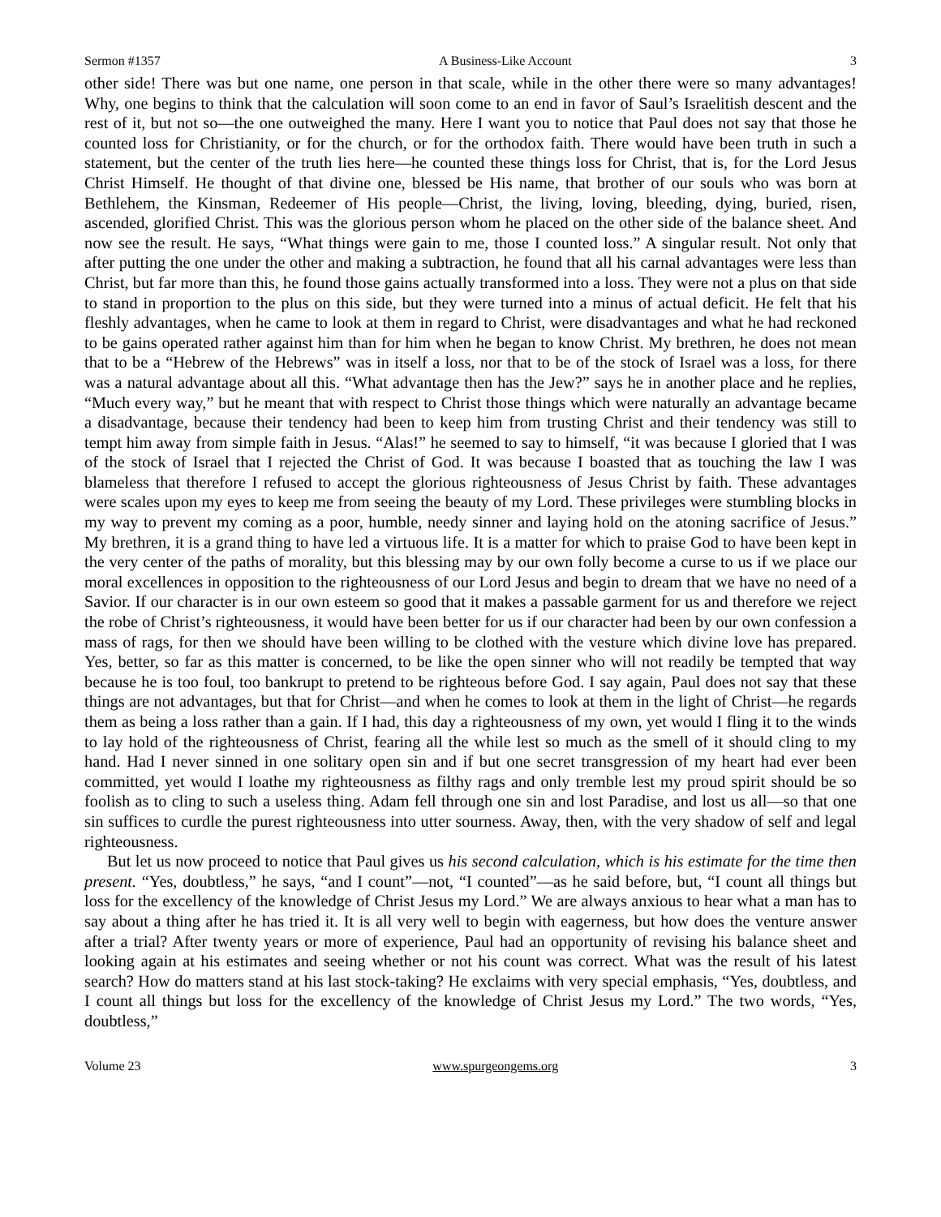Sermon #1357 A Business-Like Account 3
other side! There was but one name, one person in that scale, while in the other there were so many advantages! Why, one begins to think that the calculation will soon come to an end in favor of Saul’s Israelitish descent and the rest of it, but not so—the one outweighed the many. Here I want you to notice that Paul does not say that those he counted loss for Christianity, or for the church, or for the orthodox faith. There would have been truth in such a statement, but the center of the truth lies here—he counted these things loss for Christ, that is, for the Lord Jesus Christ Himself. He thought of that divine one, blessed be His name, that brother of our souls who was born at Bethlehem, the Kinsman, Redeemer of His people—Christ, the living, loving, bleeding, dying, buried, risen, ascended, glorified Christ. This was the glorious person whom he placed on the other side of the balance sheet. And now see the result. He says, “What things were gain to me, those I counted loss.” A singular result. Not only that after putting the one under the other and making a subtraction, he found that all his carnal advantages were less than Christ, but far more than this, he found those gains actually transformed into a loss. They were not a plus on that side to stand in proportion to the plus on this side, but they were turned into a minus of actual deficit. He felt that his fleshly advantages, when he came to look at them in regard to Christ, were disadvantages and what he had reckoned to be gains operated rather against him than for him when he began to know Christ. My brethren, he does not mean that to be a “Hebrew of the Hebrews” was in itself a loss, nor that to be of the stock of Israel was a loss, for there was a natural advantage about all this. “What advantage then has the Jew?” says he in another place and he replies, “Much every way,” but he meant that with respect to Christ those things which were naturally an advantage became a disadvantage, because their tendency had been to keep him from trusting Christ and their tendency was still to tempt him away from simple faith in Jesus. “Alas!” he seemed to say to himself, “it was because I gloried that I was of the stock of Israel that I rejected the Christ of God. It was because I boasted that as touching the law I was blameless that therefore I refused to accept the glorious righteousness of Jesus Christ by faith. These advantages were scales upon my eyes to keep me from seeing the beauty of my Lord. These privileges were stumbling blocks in my way to prevent my coming as a poor, humble, needy sinner and laying hold on the atoning sacrifice of Jesus.” My brethren, it is a grand thing to have led a virtuous life. It is a matter for which to praise God to have been kept in the very center of the paths of morality, but this blessing may by our own folly become a curse to us if we place our moral excellences in opposition to the righteousness of our Lord Jesus and begin to dream that we have no need of a Savior. If our character is in our own esteem so good that it makes a passable garment for us and therefore we reject the robe of Christ’s righteousness, it would have been better for us if our character had been by our own confession a mass of rags, for then we should have been willing to be clothed with the vesture which divine love has prepared. Yes, better, so far as this matter is concerned, to be like the open sinner who will not readily be tempted that way because he is too foul, too bankrupt to pretend to be righteous before God. I say again, Paul does not say that these things are not advantages, but that for Christ—and when he comes to look at them in the light of Christ—he regards them as being a loss rather than a gain. If I had, this day a righteousness of my own, yet would I fling it to the winds to lay hold of the righteousness of Christ, fearing all the while lest so much as the smell of it should cling to my hand. Had I never sinned in one solitary open sin and if but one secret transgression of my heart had ever been committed, yet would I loathe my righteousness as filthy rags and only tremble lest my proud spirit should be so foolish as to cling to such a useless thing. Adam fell through one sin and lost Paradise, and lost us all—so that one sin suffices to curdle the purest righteousness into utter sourness. Away, then, with the very shadow of self and legal righteousness.
But let us now proceed to notice that Paul gives us his second calculation, which is his estimate for the time then present. “Yes, doubtless,” he says, “and I count”—not, “I counted”—as he said before, but, “I count all things but loss for the excellency of the knowledge of Christ Jesus my Lord.” We are always anxious to hear what a man has to say about a thing after he has tried it. It is all very well to begin with eagerness, but how does the venture answer after a trial? After twenty years or more of experience, Paul had an opportunity of revising his balance sheet and looking again at his estimates and seeing whether or not his count was correct. What was the result of his latest search? How do matters stand at his last stock-taking? He exclaims with very special emphasis, “Yes, doubtless, and I count all things but loss for the excellency of the knowledge of Christ Jesus my Lord.” The two words, “Yes, doubtless,”
Volume 23 www.spurgeongems.org 3